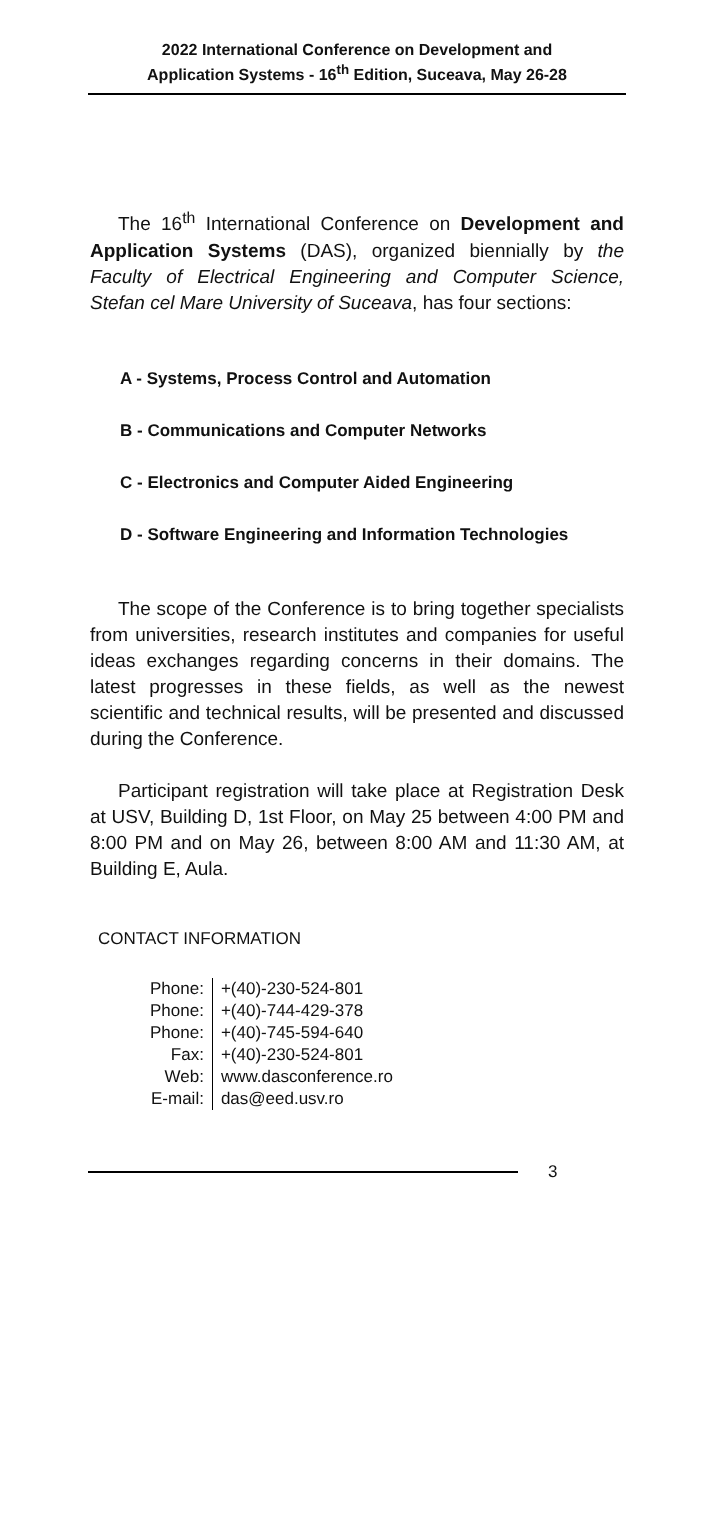2022 International Conference on Development and
Application Systems - 16<sup>th</sup> Edition, Suceava, May 26-28
The 16<sup>th</sup> International Conference on Development and Application Systems (DAS), organized biennially by the Faculty of Electrical Engineering and Computer Science, Stefan cel Mare University of Suceava, has four sections:
A - Systems, Process Control and Automation
B - Communications and Computer Networks
C - Electronics and Computer Aided Engineering
D - Software Engineering and Information Technologies
The scope of the Conference is to bring together specialists from universities, research institutes and companies for useful ideas exchanges regarding concerns in their domains. The latest progresses in these fields, as well as the newest scientific and technical results, will be presented and discussed during the Conference.
Participant registration will take place at Registration Desk at USV, Building D, 1st Floor, on May 25 between 4:00 PM and 8:00 PM and on May 26, between 8:00 AM and 11:30 AM, at Building E, Aula.
CONTACT INFORMATION
| Phone: | +(40)-230-524-801 |
| Phone: | +(40)-744-429-378 |
| Phone: | +(40)-745-594-640 |
| Fax: | +(40)-230-524-801 |
| Web: | www.dasconference.ro |
| E-mail: | das@eed.usv.ro |
3